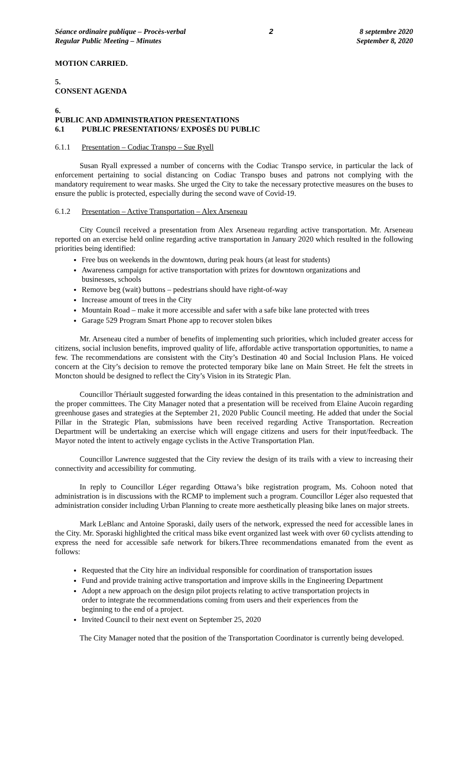Séance ordinaire publique – Procès-verbal
Regular Public Meeting – Minutes
2 8 septembre 2020
September 8, 2020
MOTION CARRIED.
5.
CONSENT AGENDA
6.
PUBLIC AND ADMINISTRATION PRESENTATIONS
6.1 PUBLIC PRESENTATIONS/ EXPOSÉS DU PUBLIC
6.1.1 Presentation – Codiac Transpo – Sue Ryell
Susan Ryall expressed a number of concerns with the Codiac Transpo service, in particular the lack of enforcement pertaining to social distancing on Codiac Transpo buses and patrons not complying with the mandatory requirement to wear masks. She urged the City to take the necessary protective measures on the buses to ensure the public is protected, especially during the second wave of Covid-19.
6.1.2 Presentation – Active Transportation – Alex Arseneau
City Council received a presentation from Alex Arseneau regarding active transportation. Mr. Arseneau reported on an exercise held online regarding active transportation in January 2020 which resulted in the following priorities being identified:
Free bus on weekends in the downtown, during peak hours (at least for students)
Awareness campaign for active transportation with prizes for downtown organizations and businesses, schools
Remove beg (wait) buttons – pedestrians should have right-of-way
Increase amount of trees in the City
Mountain Road – make it more accessible and safer with a safe bike lane protected with trees
Garage 529 Program Smart Phone app to recover stolen bikes
Mr. Arseneau cited a number of benefits of implementing such priorities, which included greater access for citizens, social inclusion benefits, improved quality of life, affordable active transportation opportunities, to name a few. The recommendations are consistent with the City’s Destination 40 and Social Inclusion Plans. He voiced concern at the City’s decision to remove the protected temporary bike lane on Main Street. He felt the streets in Moncton should be designed to reflect the City’s Vision in its Strategic Plan.
Councillor Thériault suggested forwarding the ideas contained in this presentation to the administration and the proper committees. The City Manager noted that a presentation will be received from Elaine Aucoin regarding greenhouse gases and strategies at the September 21, 2020 Public Council meeting. He added that under the Social Pillar in the Strategic Plan, submissions have been received regarding Active Transportation. Recreation Department will be undertaking an exercise which will engage citizens and users for their input/feedback. The Mayor noted the intent to actively engage cyclists in the Active Transportation Plan.
Councillor Lawrence suggested that the City review the design of its trails with a view to increasing their connectivity and accessibility for commuting.
In reply to Councillor Léger regarding Ottawa’s bike registration program, Ms. Cohoon noted that administration is in discussions with the RCMP to implement such a program. Councillor Léger also requested that administration consider including Urban Planning to create more aesthetically pleasing bike lanes on major streets.
Mark LeBlanc and Antoine Sporaski, daily users of the network, expressed the need for accessible lanes in the City. Mr. Sporaski highlighted the critical mass bike event organized last week with over 60 cyclists attending to express the need for accessible safe network for bikers.Three recommendations emanated from the event as follows:
Requested that the City hire an individual responsible for coordination of transportation issues
Fund and provide training active transportation and improve skills in the Engineering Department
Adopt a new approach on the design pilot projects relating to active transportation projects in order to integrate the recommendations coming from users and their experiences from the beginning to the end of a project.
Invited Council to their next event on September 25, 2020
The City Manager noted that the position of the Transportation Coordinator is currently being developed.